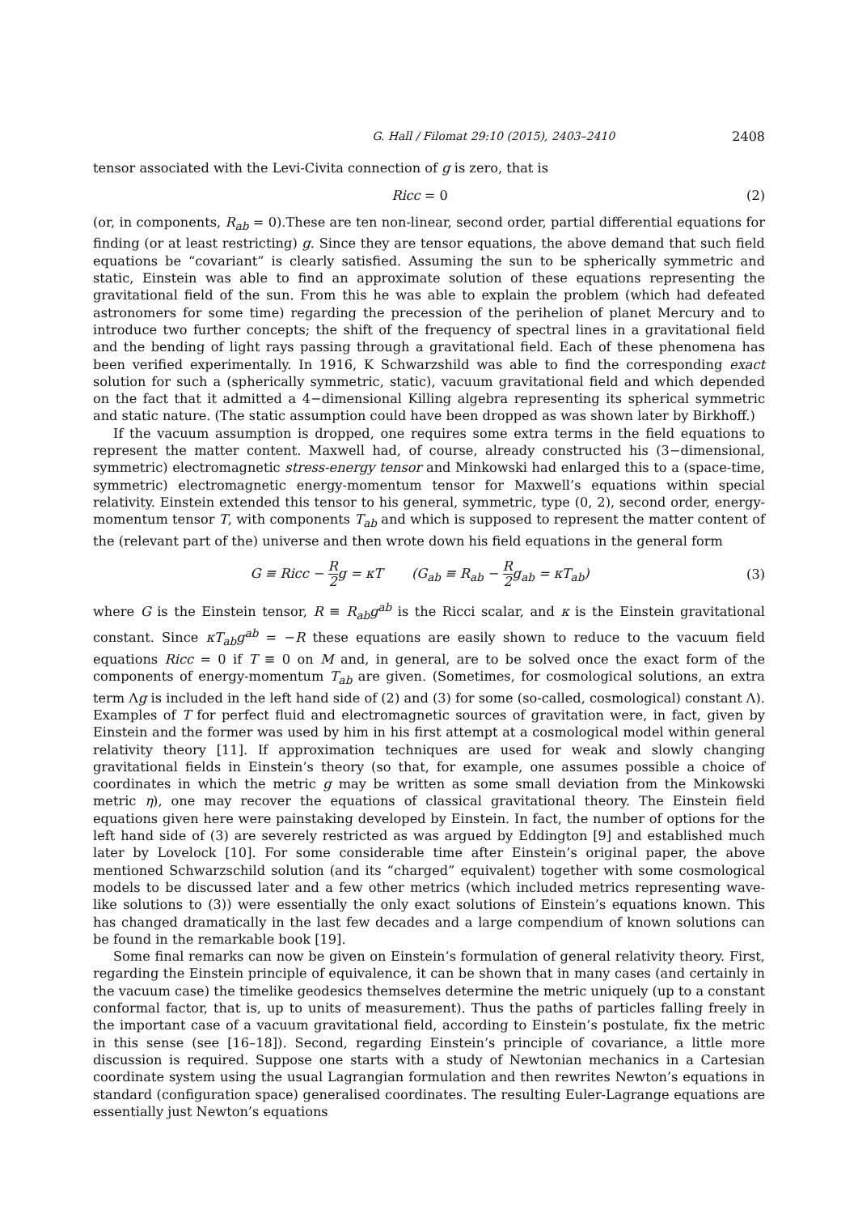G. Hall / Filomat 29:10 (2015), 2403–2410 2408
tensor associated with the Levi-Civita connection of g is zero, that is
Ricc = 0 (2)
(or, in components, R<sub>ab</sub> = 0).These are ten non-linear, second order, partial differential equations for finding (or at least restricting) g. Since they are tensor equations, the above demand that such field equations be “covariant” is clearly satisfied. Assuming the sun to be spherically symmetric and static, Einstein was able to find an approximate solution of these equations representing the gravitational field of the sun. From this he was able to explain the problem (which had defeated astronomers for some time) regarding the precession of the perihelion of planet Mercury and to introduce two further concepts; the shift of the frequency of spectral lines in a gravitational field and the bending of light rays passing through a gravitational field. Each of these phenomena has been verified experimentally. In 1916, K Schwarzshild was able to find the corresponding exact solution for such a (spherically symmetric, static), vacuum gravitational field and which depended on the fact that it admitted a 4−dimensional Killing algebra representing its spherical symmetric and static nature. (The static assumption could have been dropped as was shown later by Birkhoff.)
If the vacuum assumption is dropped, one requires some extra terms in the field equations to represent the matter content. Maxwell had, of course, already constructed his (3−dimensional, symmetric) electromagnetic stress-energy tensor and Minkowski had enlarged this to a (space-time, symmetric) electromagnetic energy-momentum tensor for Maxwell’s equations within special relativity. Einstein extended this tensor to his general, symmetric, type (0, 2), second order, energy-momentum tensor T, with components T<sub>ab</sub> and which is supposed to represent the matter content of the (relevant part of the) universe and then wrote down his field equations in the general form
G ≡ Ricc − R 2 g = κT (G<sub>ab</sub> ≡ R<sub>ab</sub> − R 2 g<sub>ab</sub> = κT<sub>ab</sub>)
(3)
where G is the Einstein tensor, R ≡ R<sub>ab</sub>g<sup>ab</sup> is the Ricci scalar, and κ is the Einstein gravitational constant. Since κT<sub>ab</sub>g<sup>ab</sup> = −R these equations are easily shown to reduce to the vacuum field equations Ricc = 0 if T ≡ 0 on M and, in general, are to be solved once the exact form of the components of energy-momentum T<sub>ab</sub> are given. (Sometimes, for cosmological solutions, an extra term Λg is included in the left hand side of (2) and (3) for some (so-called, cosmological) constant Λ). Examples of T for perfect fluid and electromagnetic sources of gravitation were, in fact, given by Einstein and the former was used by him in his first attempt at a cosmological model within general relativity theory [11]. If approximation techniques are used for weak and slowly changing gravitational fields in Einstein’s theory (so that, for example, one assumes possible a choice of coordinates in which the metric g may be written as some small deviation from the Minkowski metric η), one may recover the equations of classical gravitational theory. The Einstein field equations given here were painstaking developed by Einstein. In fact, the number of options for the left hand side of (3) are severely restricted as was argued by Eddington [9] and established much later by Lovelock [10]. For some considerable time after Einstein’s original paper, the above mentioned Schwarzschild solution (and its “charged” equivalent) together with some cosmological models to be discussed later and a few other metrics (which included metrics representing wave-like solutions to (3)) were essentially the only exact solutions of Einstein’s equations known. This has changed dramatically in the last few decades and a large compendium of known solutions can be found in the remarkable book [19].
Some final remarks can now be given on Einstein’s formulation of general relativity theory. First, regarding the Einstein principle of equivalence, it can be shown that in many cases (and certainly in the vacuum case) the timelike geodesics themselves determine the metric uniquely (up to a constant conformal factor, that is, up to units of measurement). Thus the paths of particles falling freely in the important case of a vacuum gravitational field, according to Einstein’s postulate, fix the metric in this sense (see [16–18]). Second, regarding Einstein’s principle of covariance, a little more discussion is required. Suppose one starts with a study of Newtonian mechanics in a Cartesian coordinate system using the usual Lagrangian formulation and then rewrites Newton’s equations in standard (configuration space) generalised coordinates. The resulting Euler-Lagrange equations are essentially just Newton’s equations